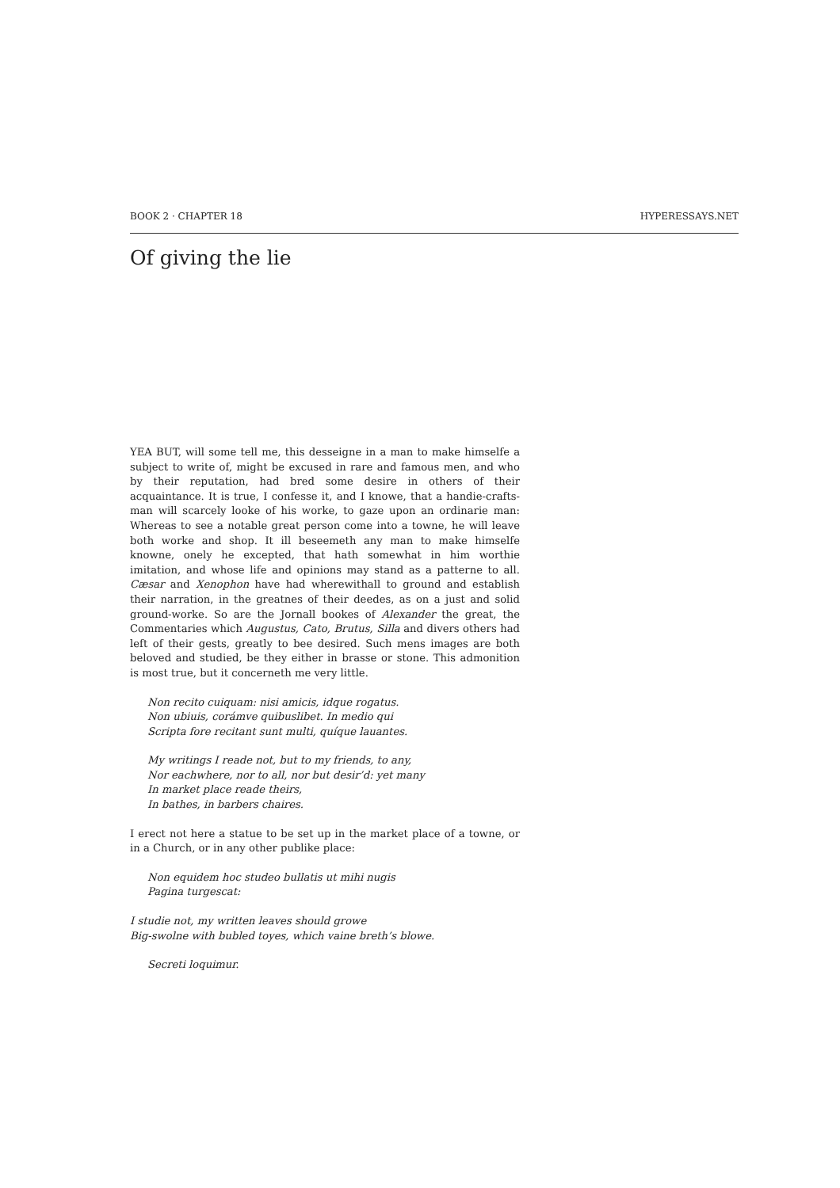BOOK 2 · CHAPTER 18 HYPERESSAYS.NET
Of giving the lie
YEA BUT, will some tell me, this desseigne in a man to make himselfe a subject to write of, might be excused in rare and famous men, and who by their reputation, had bred some desire in others of their acquaintance. It is true, I confesse it, and I knowe, that a handie-crafts-man will scarcely looke of his worke, to gaze upon an ordinarie man: Whereas to see a notable great person come into a towne, he will leave both worke and shop. It ill beseemeth any man to make himselfe knowne, onely he excepted, that hath somewhat in him worthie imitation, and whose life and opinions may stand as a patterne to all. Cæsar and Xenophon have had wherewithall to ground and establish their narration, in the greatnes of their deedes, as on a just and solid ground-worke. So are the Jornall bookes of Alexander the great, the Commentaries which Augustus, Cato, Brutus, Silla and divers others had left of their gests, greatly to bee desired. Such mens images are both beloved and studied, be they either in brasse or stone. This admonition is most true, but it concerneth me very little.
Non recito cuiquam: nisi amicis, idque rogatus.
Non ubiuis, corámve quibuslibet. In medio qui
Scripta fore recitant sunt multi, quíque lauantes.
My writings I reade not, but to my friends, to any,
Nor eachwhere, nor to all, nor but desir’d: yet many
In market place reade theirs,
In bathes, in barbers chaires.
I erect not here a statue to be set up in the market place of a towne, or in a Church, or in any other publike place:
Non equidem hoc studeo bullatis ut mihi nugis
Pagina turgescat:
I studie not, my written leaves should growe
Big-swolne with bubled toyes, which vaine breth’s blowe.
Secreti loquimur.